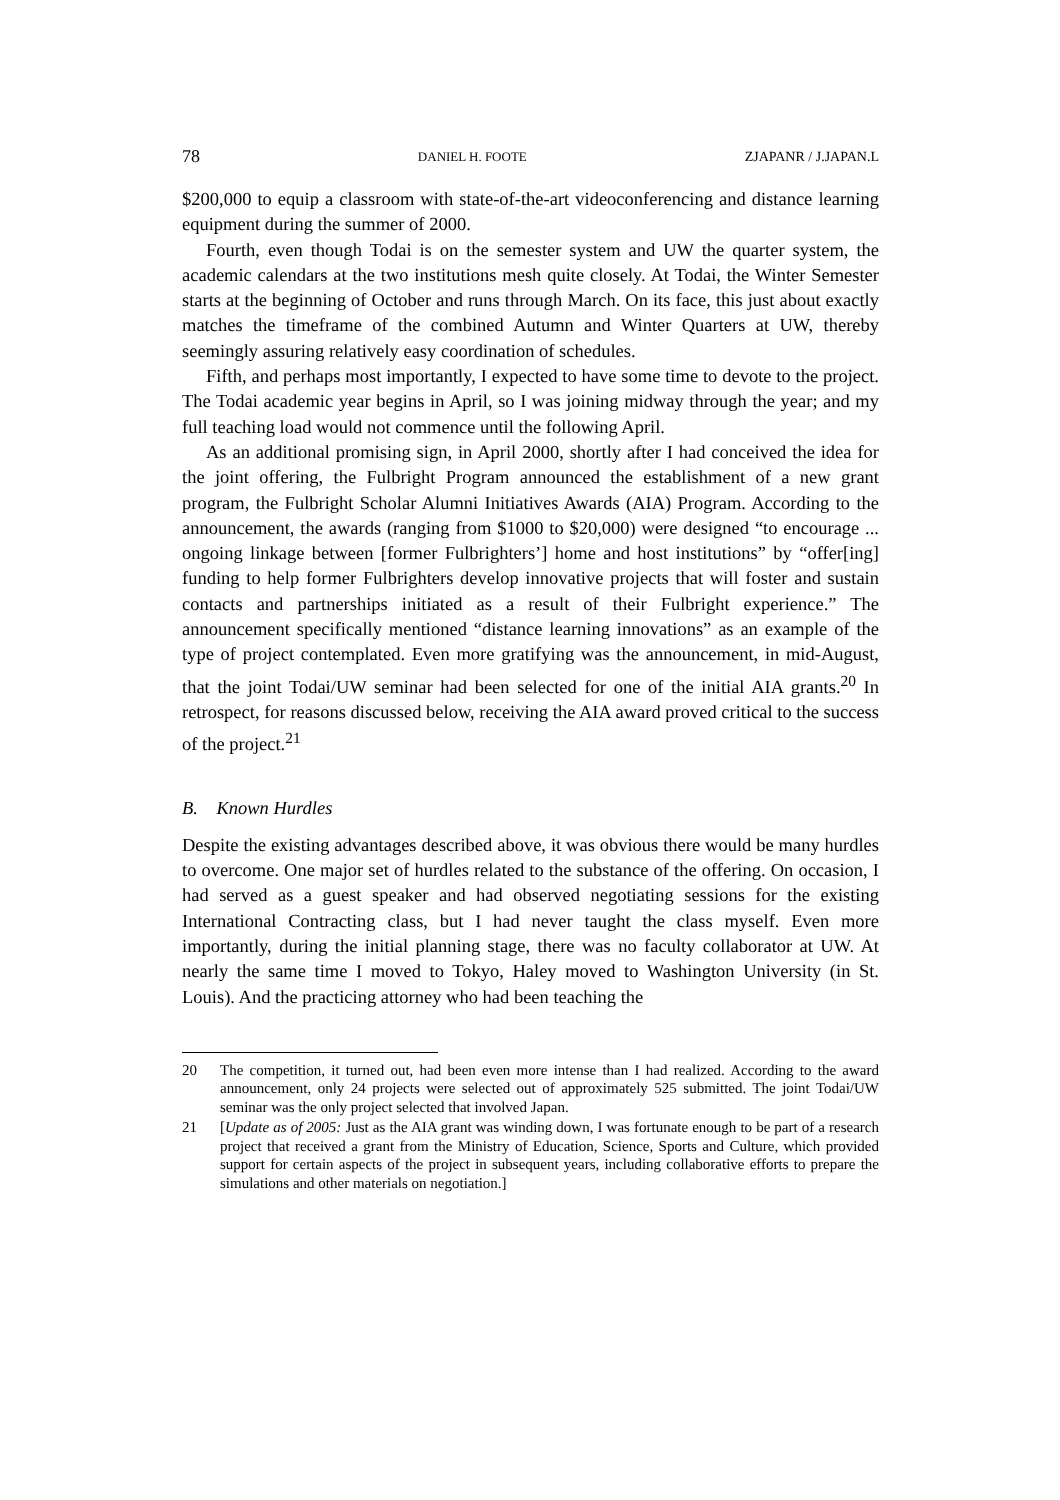78 DANIEL H. FOOTE ZJAPANR / J.JAPAN.L
$200,000 to equip a classroom with state-of-the-art videoconferencing and distance learning equipment during the summer of 2000.
Fourth, even though Todai is on the semester system and UW the quarter system, the academic calendars at the two institutions mesh quite closely. At Todai, the Winter Semester starts at the beginning of October and runs through March. On its face, this just about exactly matches the timeframe of the combined Autumn and Winter Quarters at UW, thereby seemingly assuring relatively easy coordination of schedules.
Fifth, and perhaps most importantly, I expected to have some time to devote to the project. The Todai academic year begins in April, so I was joining midway through the year; and my full teaching load would not commence until the following April.
As an additional promising sign, in April 2000, shortly after I had conceived the idea for the joint offering, the Fulbright Program announced the establishment of a new grant program, the Fulbright Scholar Alumni Initiatives Awards (AIA) Program. According to the announcement, the awards (ranging from $1000 to $20,000) were designed “to encourage ... ongoing linkage between [former Fulbrighters’] home and host institutions” by “offer[ing] funding to help former Fulbrighters develop innovative projects that will foster and sustain contacts and partnerships initiated as a result of their Fulbright experience.” The announcement specifically mentioned “distance learning innovations” as an example of the type of project contemplated. Even more gratifying was the announcement, in mid-August, that the joint Todai/UW seminar had been selected for one of the initial AIA grants.<sup>20</sup> In retrospect, for reasons discussed below, receiving the AIA award proved critical to the success of the project.<sup>21</sup>
B. Known Hurdles
Despite the existing advantages described above, it was obvious there would be many hurdles to overcome. One major set of hurdles related to the substance of the offering. On occasion, I had served as a guest speaker and had observed negotiating sessions for the existing International Contracting class, but I had never taught the class myself. Even more importantly, during the initial planning stage, there was no faculty collaborator at UW. At nearly the same time I moved to Tokyo, Haley moved to Washington University (in St. Louis). And the practicing attorney who had been teaching the
20 The competition, it turned out, had been even more intense than I had realized. According to the award announcement, only 24 projects were selected out of approximately 525 submitted. The joint Todai/UW seminar was the only project selected that involved Japan.
21 [Update as of 2005: Just as the AIA grant was winding down, I was fortunate enough to be part of a research project that received a grant from the Ministry of Education, Science, Sports and Culture, which provided support for certain aspects of the project in subsequent years, including collaborative efforts to prepare the simulations and other materials on negotiation.]